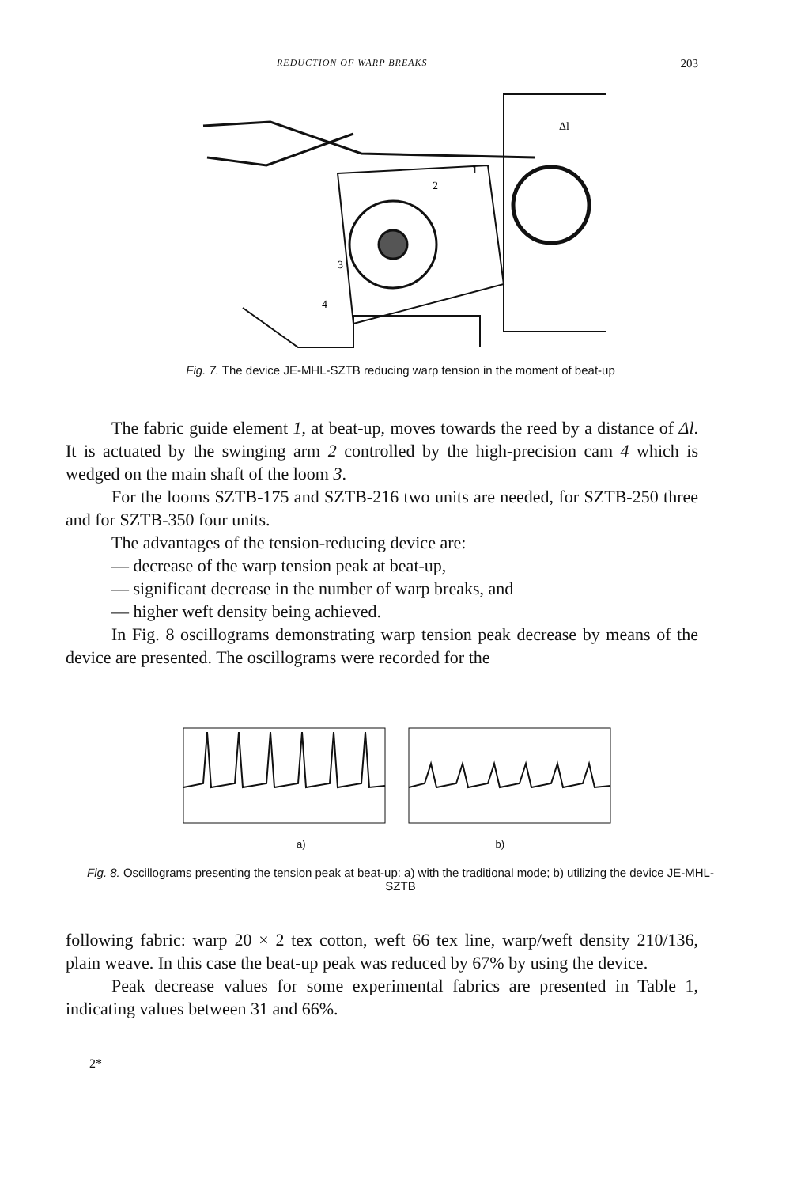REDUCTION OF WARP BREAKS 203
Δl
1
2
3
4
Fig. 7. The device JE-MHL-SZTB reducing warp tension in the moment of beat-up
The fabric guide element 1, at beat-up, moves towards the reed by a distance of Δl. It is actuated by the swinging arm 2 controlled by the high-precision cam 4 which is wedged on the main shaft of the loom 3.
For the looms SZTB-175 and SZTB-216 two units are needed, for SZTB-250 three and for SZTB-350 four units.
The advantages of the tension-reducing device are:
— decrease of the warp tension peak at beat-up,
— significant decrease in the number of warp breaks, and
— higher weft density being achieved.
In Fig. 8 oscillograms demonstrating warp tension peak decrease by means of the device are presented. The oscillograms were recorded for the
a) b)
Fig. 8. Oscillograms presenting the tension peak at beat-up: a) with the traditional mode; b) utilizing the device JE-MHL-SZTB
following fabric: warp 20 × 2 tex cotton, weft 66 tex line, warp/weft density 210/136, plain weave. In this case the beat-up peak was reduced by 67% by using the device.
Peak decrease values for some experimental fabrics are presented in Table 1, indicating values between 31 and 66%.
2*